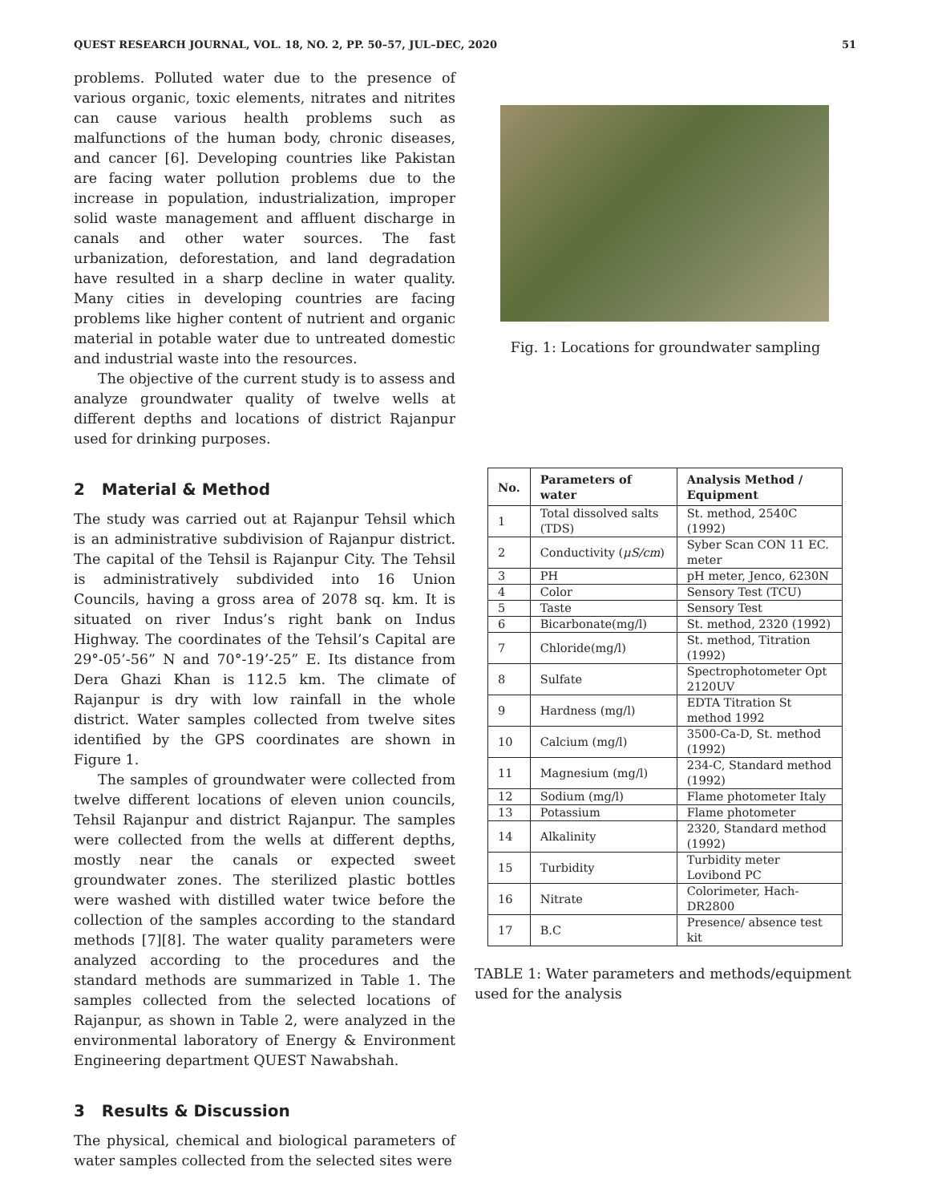QUEST RESEARCH JOURNAL, VOL. 18, NO. 2, PP. 50–57, JUL–DEC, 2020 51
problems. Polluted water due to the presence of various organic, toxic elements, nitrates and nitrites can cause various health problems such as malfunctions of the human body, chronic diseases, and cancer [6]. Developing countries like Pakistan are facing water pollution problems due to the increase in population, industrialization, improper solid waste management and affluent discharge in canals and other water sources. The fast urbanization, deforestation, and land degradation have resulted in a sharp decline in water quality. Many cities in developing countries are facing problems like higher content of nutrient and organic material in potable water due to untreated domestic and industrial waste into the resources.
The objective of the current study is to assess and analyze groundwater quality of twelve wells at different depths and locations of district Rajanpur used for drinking purposes.
2 Material & Method
The study was carried out at Rajanpur Tehsil which is an administrative subdivision of Rajanpur district. The capital of the Tehsil is Rajanpur City. The Tehsil is administratively subdivided into 16 Union Councils, having a gross area of 2078 sq. km. It is situated on river Indus’s right bank on Indus Highway. The coordinates of the Tehsil’s Capital are 29°-05’-56” N and 70°-19’-25” E. Its distance from Dera Ghazi Khan is 112.5 km. The climate of Rajanpur is dry with low rainfall in the whole district. Water samples collected from twelve sites identified by the GPS coordinates are shown in Figure 1.
The samples of groundwater were collected from twelve different locations of eleven union councils, Tehsil Rajanpur and district Rajanpur. The samples were collected from the wells at different depths, mostly near the canals or expected sweet groundwater zones. The sterilized plastic bottles were washed with distilled water twice before the collection of the samples according to the standard methods [7][8]. The water quality parameters were analyzed according to the procedures and the standard methods are summarized in Table 1. The samples collected from the selected locations of Rajanpur, as shown in Table 2, were analyzed in the environmental laboratory of Energy & Environment Engineering department QUEST Nawabshah.
3 Results & Discussion
The physical, chemical and biological parameters of water samples collected from the selected sites were
Fig. 1: Locations for groundwater sampling
| No. | Parameters of water | Analysis Method / Equipment |
| --- | --- | --- |
| 1 | Total dissolved salts (TDS) | St. method, 2540C (1992) |
| 2 | Conductivity ( μS/cm ) | Syber Scan CON 11 EC. meter |
| 3 | PH | pH meter, Jenco, 6230N |
| 4 | Color | Sensory Test (TCU) |
| 5 | Taste | Sensory Test |
| 6 | Bicarbonate(mg/l) | St. method, 2320 (1992) |
| 7 | Chloride(mg/l) | St. method, Titration (1992) |
| 8 | Sulfate | Spectrophotometer Opt 2120UV |
| 9 | Hardness (mg/l) | EDTA Titration St method 1992 |
| 10 | Calcium (mg/l) | 3500-Ca-D, St. method (1992) |
| 11 | Magnesium (mg/l) | 234-C, Standard method (1992) |
| 12 | Sodium (mg/l) | Flame photometer Italy |
| 13 | Potassium | Flame photometer |
| 14 | Alkalinity | 2320, Standard method (1992) |
| 15 | Turbidity | Turbidity meter Lovibond PC |
| 16 | Nitrate | Colorimeter, Hach- DR2800 |
| 17 | B.C | Presence/ absence test kit |
TABLE 1: Water parameters and methods/equipment used for the analysis